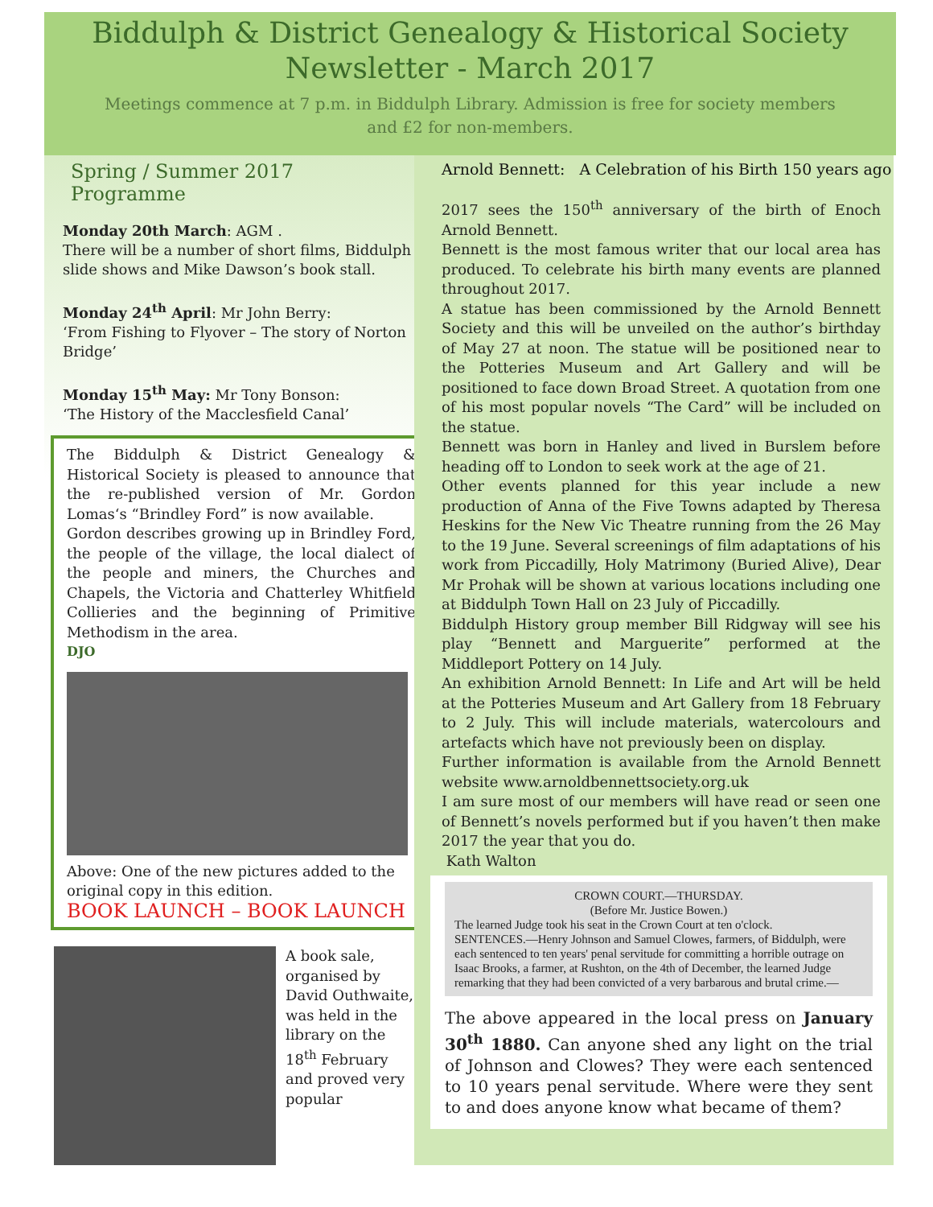Biddulph & District Genealogy & Historical Society
Newsletter - March 2017
Meetings commence at 7 p.m. in Biddulph Library. Admission is free for society members and £2 for non-members.
Spring / Summer 2017 Programme
Monday 20th March: AGM .
There will be a number of short films, Biddulph slide shows and Mike Dawson’s book stall.
Monday 24<sup>th</sup> April: Mr John Berry:
‘From Fishing to Flyover – The story of Norton Bridge’
Monday 15<sup>th</sup> May: Mr Tony Bonson:
‘The History of the Macclesfield Canal’
The Biddulph & District Genealogy & Historical Society is pleased to announce that the re-published version of Mr. Gordon Lomas‘s “Brindley Ford” is now available.
Gordon describes growing up in Brindley Ford, the people of the village, the local dialect of the people and miners, the Churches and Chapels, the Victoria and Chatterley Whitfield Collieries and the beginning of Primitive Methodism in the area.
DJO
Above: One of the new pictures added to the original copy in this edition.
BOOK LAUNCH – BOOK LAUNCH
A book sale, organised by David Outhwaite, was held in the library on the 18<sup>th</sup> February and proved very popular
Arnold Bennett: A Celebration of his Birth 150 years ago
2017 sees the 150<sup>th</sup> anniversary of the birth of Enoch Arnold Bennett.
Bennett is the most famous writer that our local area has produced. To celebrate his birth many events are planned throughout 2017.
A statue has been commissioned by the Arnold Bennett Society and this will be unveiled on the author’s birthday of May 27 at noon. The statue will be positioned near to the Potteries Museum and Art Gallery and will be positioned to face down Broad Street. A quotation from one of his most popular novels “The Card” will be included on the statue.
Bennett was born in Hanley and lived in Burslem before heading off to London to seek work at the age of 21.
Other events planned for this year include a new production of Anna of the Five Towns adapted by Theresa Heskins for the New Vic Theatre running from the 26 May to the 19 June. Several screenings of film adaptations of his work from Piccadilly, Holy Matrimony (Buried Alive), Dear Mr Prohak will be shown at various locations including one at Biddulph Town Hall on 23 July of Piccadilly.
Biddulph History group member Bill Ridgway will see his play “Bennett and Marguerite” performed at the Middleport Pottery on 14 July.
An exhibition Arnold Bennett: In Life and Art will be held at the Potteries Museum and Art Gallery from 18 February to 2 July. This will include materials, watercolours and artefacts which have not previously been on display.
Further information is available from the Arnold Bennett website www.arnoldbennettsociety.org.uk
I am sure most of our members will have read or seen one of Bennett’s novels performed but if you haven’t then make 2017 the year that you do.
Kath Walton
CROWN COURT.—THURSDAY.
(Before Mr. Justice Bowen.)
The learned Judge took his seat in the Crown Court at ten o'clock.
SENTENCES.—Henry Johnson and Samuel Clowes, farmers, of Biddulph, were each sentenced to ten years' penal servitude for committing a horrible outrage on Isaac Brooks, a farmer, at Rushton, on the 4th of December, the learned Judge remarking that they had been convicted of a very barbarous and brutal crime.—
The above appeared in the local press on January 30<sup>th</sup> 1880. Can anyone shed any light on the trial of Johnson and Clowes? They were each sentenced to 10 years penal servitude. Where were they sent to and does anyone know what became of them?